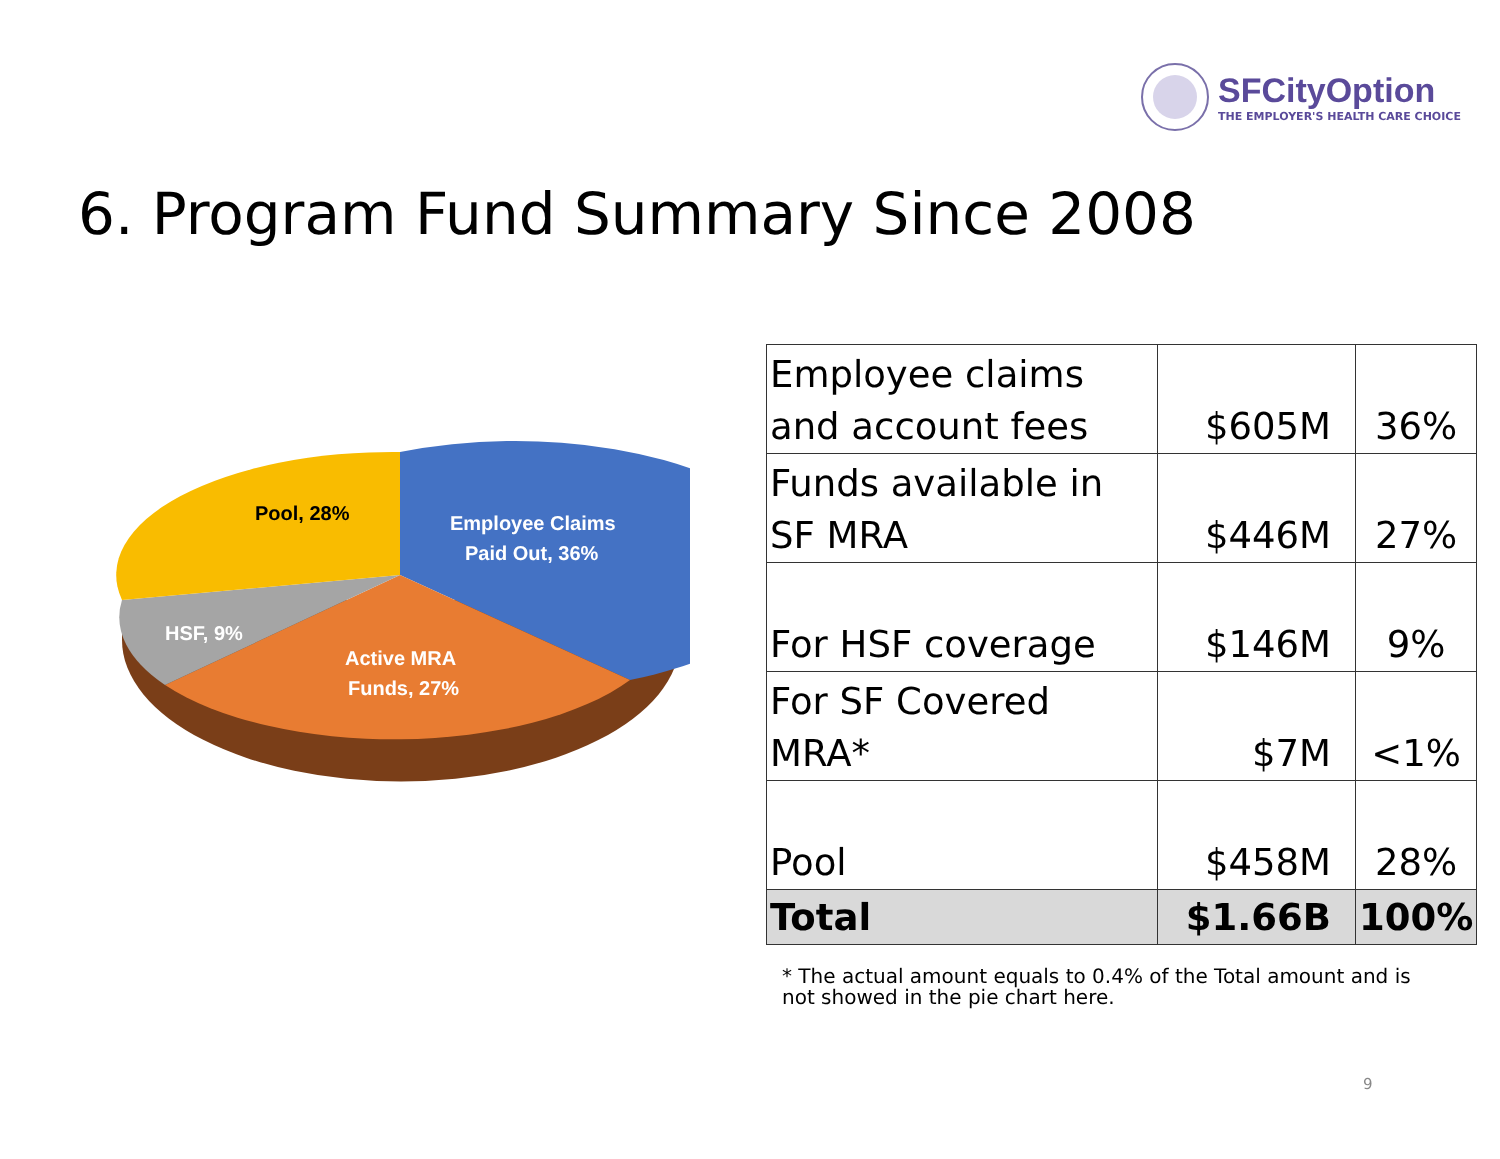SFCityOption
THE EMPLOYER'S HEALTH CARE CHOICE
6. Program Fund Summary Since 2008
Pool, 28%
Employee Claims
Paid Out, 36%
HSF, 9%
Active MRA
Funds, 27%
| Employee claims and account fees | $605M | 36% |
| Funds available in SF MRA | $446M | 27% |
| For HSF coverage | $146M | 9% |
| For SF Covered MRA* | $7M | <1% |
| Pool | $458M | 28% |
| Total | $1.66B | 100% |
* The actual amount equals to 0.4% of the Total amount and is not showed in the pie chart here.
9